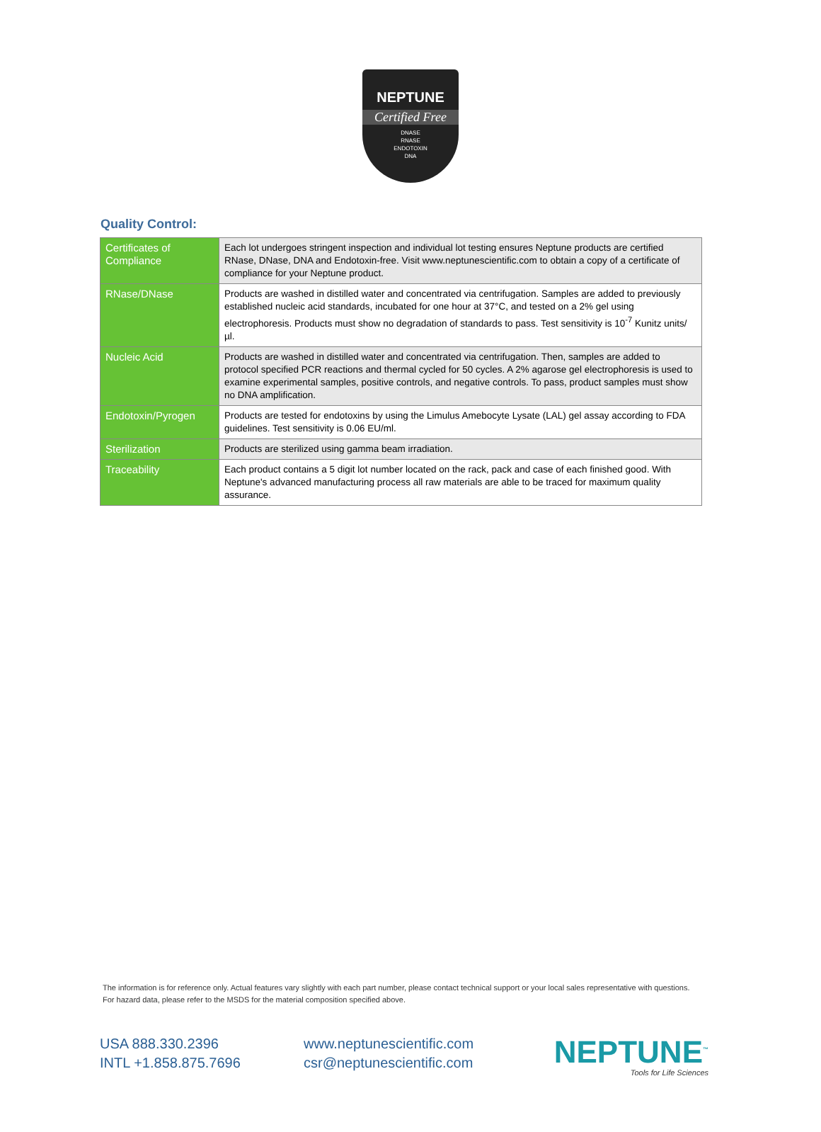NEPTUNE
Certified Free
DNASE
RNASE
ENDOTOXIN
DNA
Quality Control:
| Certificates of Compliance | Each lot undergoes stringent inspection and individual lot testing ensures Neptune products are certified RNase, DNase, DNA and Endotoxin-free. Visit www.neptunescientific.com to obtain a copy of a certificate of compliance for your Neptune product. |
| RNase/DNase | Products are washed in distilled water and concentrated via centrifugation. Samples are added to previously established nucleic acid standards, incubated for one hour at 37°C, and tested on a 2% gel using electrophoresis. Products must show no degradation of standards to pass. Test sensitivity is 10<sup>-7</sup> Kunitz units/µl. |
| Nucleic Acid | Products are washed in distilled water and concentrated via centrifugation. Then, samples are added to protocol specified PCR reactions and thermal cycled for 50 cycles. A 2% agarose gel electrophoresis is used to examine experimental samples, positive controls, and negative controls. To pass, product samples must show no DNA amplification. |
| Endotoxin/Pyrogen | Products are tested for endotoxins by using the Limulus Amebocyte Lysate (LAL) gel assay according to FDA guidelines. Test sensitivity is 0.06 EU/ml. |
| Sterilization | Products are sterilized using gamma beam irradiation. |
| Traceability | Each product contains a 5 digit lot number located on the rack, pack and case of each finished good. With Neptune's advanced manufacturing process all raw materials are able to be traced for maximum quality assurance. |
The information is for reference only. Actual features vary slightly with each part number, please contact technical support or your local sales representative with questions. For hazard data, please refer to the MSDS for the material composition specified above.
USA 888.330.2396
INTL +1.858.875.7696
www.neptunescientific.com
csr@neptunescientific.com
NEPTUNE<sup>™</sup>
Tools for Life Sciences